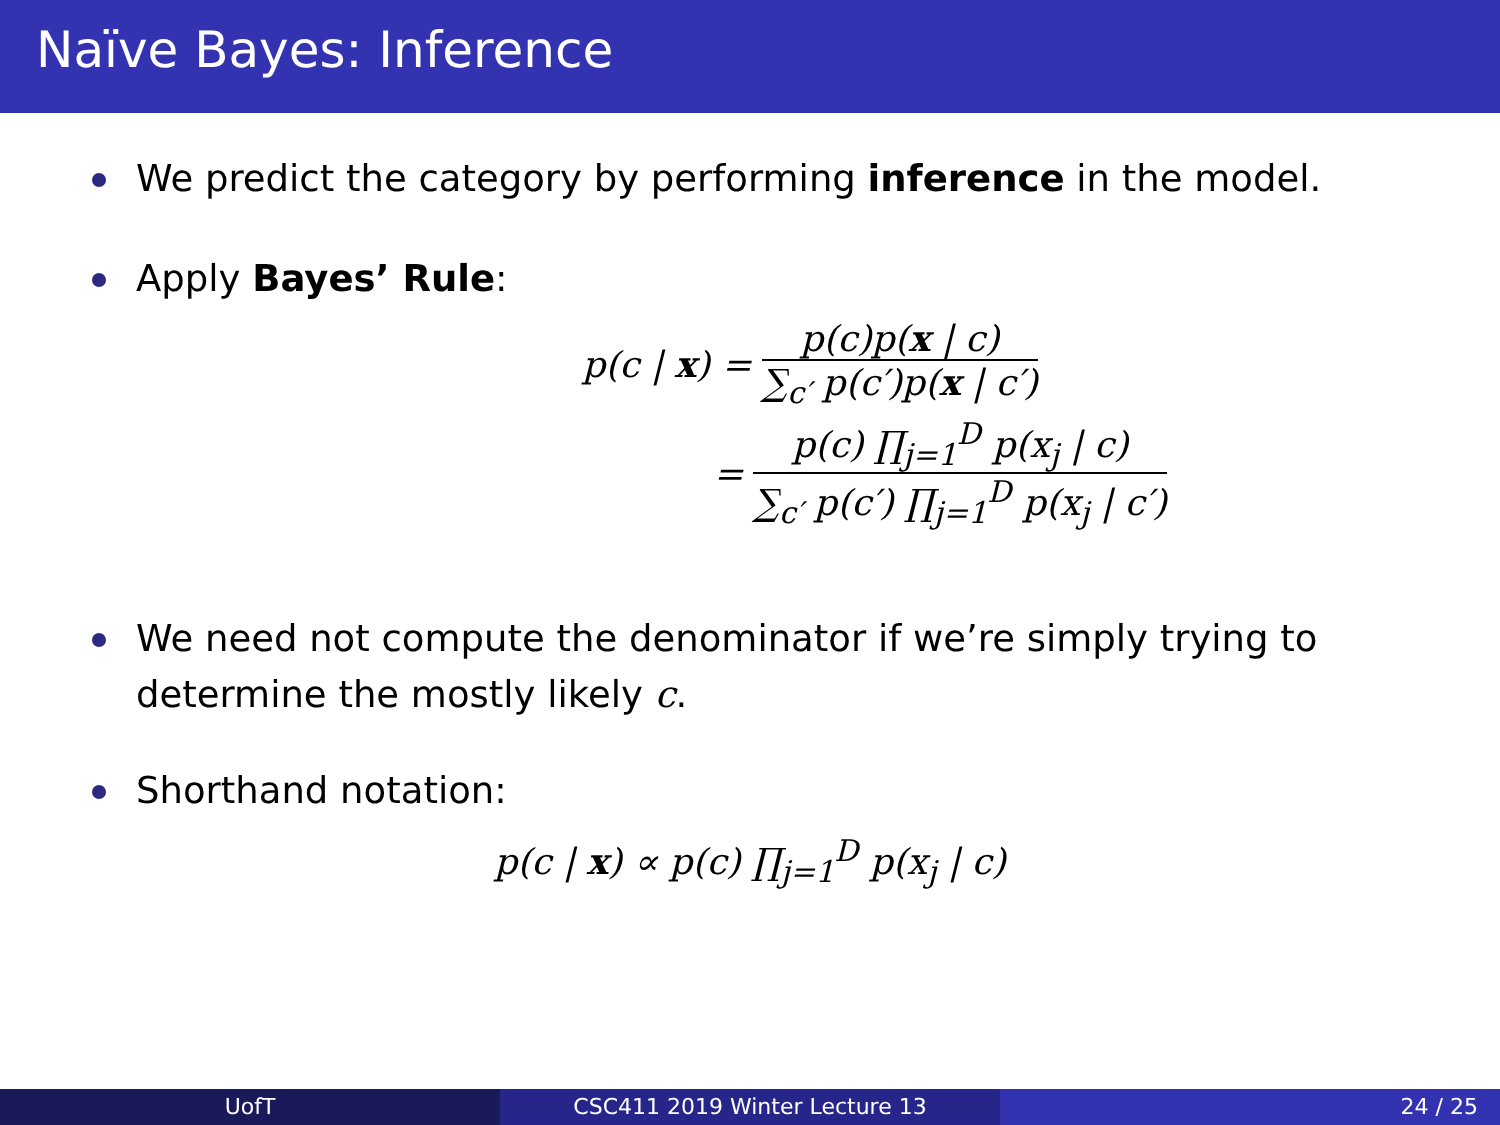Naïve Bayes: Inference
We predict the category by performing inference in the model.
Apply Bayes’ Rule:
p(c | x) =
p(c)p(x | c)
∑<sub>c′</sub> p(c′)p(x | c′)
=
p(c) ∏<sub>j=1</sub><sup>D</sup> p(x<sub>j</sub> | c)
∑<sub>c′</sub> p(c′) ∏<sub>j=1</sub><sup>D</sup> p(x<sub>j</sub> | c′)
We need not compute the denominator if we’re simply trying to determine the mostly likely c.
Shorthand notation:
p(c | x) ∝ p(c) ∏<sub>j=1</sub><sup>D</sup> p(x<sub>j</sub> | c)
UofT CSC411 2019 Winter Lecture 13 24 / 25